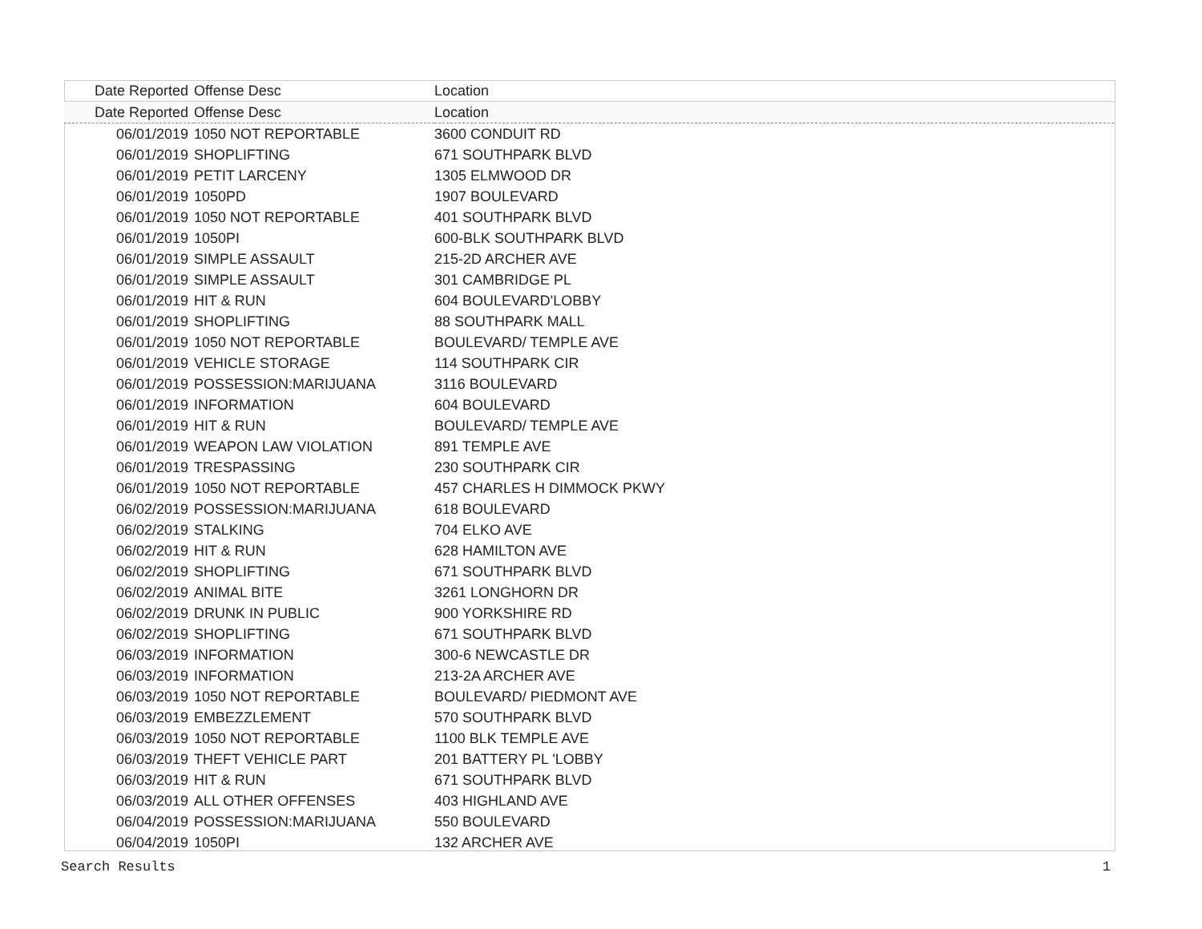| Date Reported | Offense Desc | Location |
| --- | --- | --- |
| Date Reported | Offense Desc | Location |
| 06/01/2019 | 1050 NOT REPORTABLE | 3600 CONDUIT RD |
| 06/01/2019 | SHOPLIFTING | 671 SOUTHPARK BLVD |
| 06/01/2019 | PETIT LARCENY | 1305 ELMWOOD DR |
| 06/01/2019 | 1050PD | 1907 BOULEVARD |
| 06/01/2019 | 1050 NOT REPORTABLE | 401 SOUTHPARK BLVD |
| 06/01/2019 | 1050PI | 600-BLK SOUTHPARK BLVD |
| 06/01/2019 | SIMPLE ASSAULT | 215-2D ARCHER AVE |
| 06/01/2019 | SIMPLE ASSAULT | 301 CAMBRIDGE PL |
| 06/01/2019 | HIT & RUN | 604 BOULEVARD'LOBBY |
| 06/01/2019 | SHOPLIFTING | 88 SOUTHPARK MALL |
| 06/01/2019 | 1050 NOT REPORTABLE | BOULEVARD/ TEMPLE AVE |
| 06/01/2019 | VEHICLE STORAGE | 114 SOUTHPARK CIR |
| 06/01/2019 | POSSESSION:MARIJUANA | 3116 BOULEVARD |
| 06/01/2019 | INFORMATION | 604 BOULEVARD |
| 06/01/2019 | HIT & RUN | BOULEVARD/ TEMPLE AVE |
| 06/01/2019 | WEAPON LAW VIOLATION | 891 TEMPLE AVE |
| 06/01/2019 | TRESPASSING | 230 SOUTHPARK CIR |
| 06/01/2019 | 1050 NOT REPORTABLE | 457 CHARLES H DIMMOCK PKWY |
| 06/02/2019 | POSSESSION:MARIJUANA | 618 BOULEVARD |
| 06/02/2019 | STALKING | 704 ELKO AVE |
| 06/02/2019 | HIT & RUN | 628 HAMILTON AVE |
| 06/02/2019 | SHOPLIFTING | 671 SOUTHPARK BLVD |
| 06/02/2019 | ANIMAL BITE | 3261 LONGHORN DR |
| 06/02/2019 | DRUNK IN PUBLIC | 900 YORKSHIRE RD |
| 06/02/2019 | SHOPLIFTING | 671 SOUTHPARK BLVD |
| 06/03/2019 | INFORMATION | 300-6 NEWCASTLE DR |
| 06/03/2019 | INFORMATION | 213-2A ARCHER AVE |
| 06/03/2019 | 1050 NOT REPORTABLE | BOULEVARD/ PIEDMONT AVE |
| 06/03/2019 | EMBEZZLEMENT | 570 SOUTHPARK BLVD |
| 06/03/2019 | 1050 NOT REPORTABLE | 1100 BLK TEMPLE AVE |
| 06/03/2019 | THEFT VEHICLE PART | 201 BATTERY PL 'LOBBY |
| 06/03/2019 | HIT & RUN | 671 SOUTHPARK BLVD |
| 06/03/2019 | ALL OTHER OFFENSES | 403 HIGHLAND AVE |
| 06/04/2019 | POSSESSION:MARIJUANA | 550 BOULEVARD |
| 06/04/2019 | 1050PI | 132 ARCHER AVE |
Search Results 1